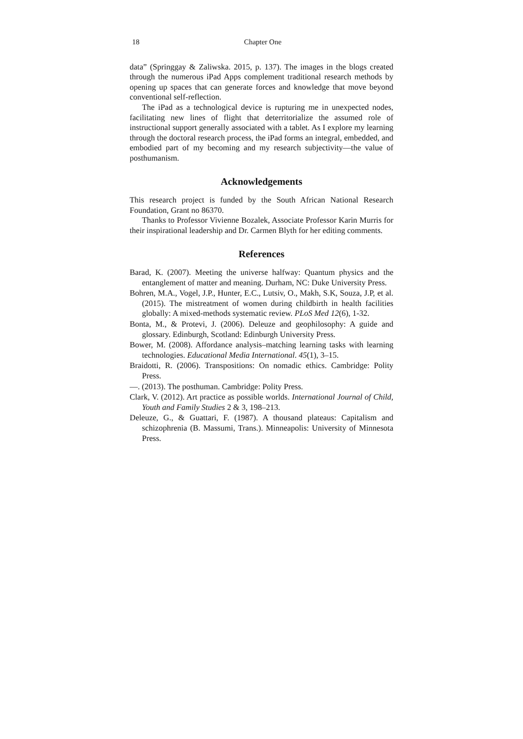18 Chapter One
data” (Springgay & Zaliwska. 2015, p. 137). The images in the blogs created through the numerous iPad Apps complement traditional research methods by opening up spaces that can generate forces and knowledge that move beyond conventional self-reflection.
The iPad as a technological device is rupturing me in unexpected nodes, facilitating new lines of flight that deterritorialize the assumed role of instructional support generally associated with a tablet. As I explore my learning through the doctoral research process, the iPad forms an integral, embedded, and embodied part of my becoming and my research subjectivity—the value of posthumanism.
Acknowledgements
This research project is funded by the South African National Research Foundation, Grant no 86370.
Thanks to Professor Vivienne Bozalek, Associate Professor Karin Murris for their inspirational leadership and Dr. Carmen Blyth for her editing comments.
References
Barad, K. (2007). Meeting the universe halfway: Quantum physics and the entanglement of matter and meaning. Durham, NC: Duke University Press.
Bohren, M.A., Vogel, J.P., Hunter, E.C., Lutsiv, O., Makh, S.K, Souza, J.P, et al. (2015). The mistreatment of women during childbirth in health facilities globally: A mixed-methods systematic review. PLoS Med 12(6), 1-32.
Bonta, M., & Protevi, J. (2006). Deleuze and geophilosophy: A guide and glossary. Edinburgh, Scotland: Edinburgh University Press.
Bower, M. (2008). Affordance analysis–matching learning tasks with learning technologies. Educational Media International. 45(1), 3–15.
Braidotti, R. (2006). Transpositions: On nomadic ethics. Cambridge: Polity Press.
—. (2013). The posthuman. Cambridge: Polity Press.
Clark, V. (2012). Art practice as possible worlds. International Journal of Child, Youth and Family Studies 2 & 3, 198–213.
Deleuze, G., & Guattari, F. (1987). A thousand plateaus: Capitalism and schizophrenia (B. Massumi, Trans.). Minneapolis: University of Minnesota Press.